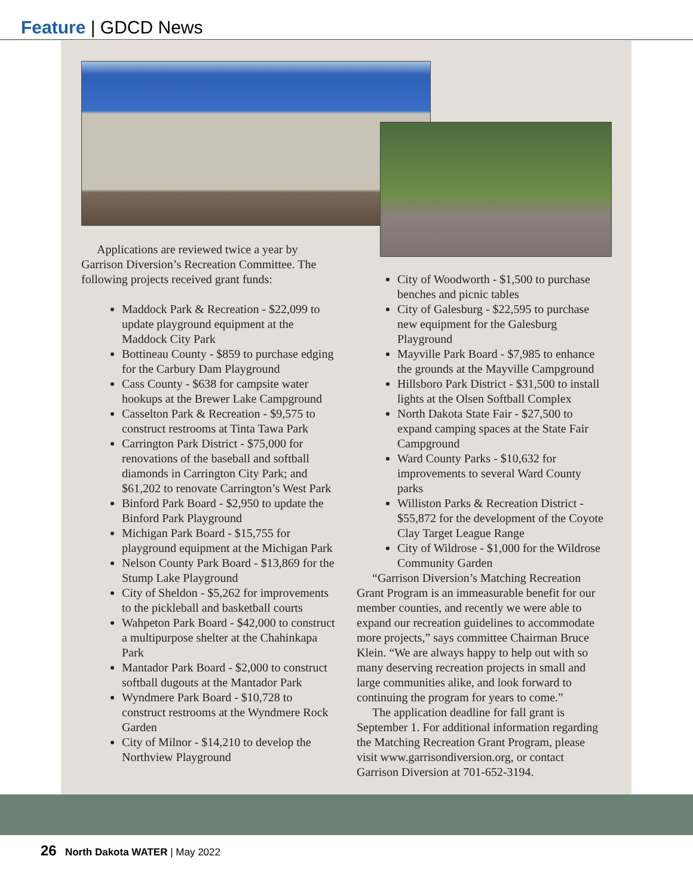Feature | GDCD News
Applications are reviewed twice a year by Garrison Diversion’s Recreation Committee. The following projects received grant funds:
Maddock Park & Recreation - $22,099 to update playground equipment at the Maddock City Park
Bottineau County - $859 to purchase edging for the Carbury Dam Playground
Cass County - $638 for campsite water hookups at the Brewer Lake Campground
Casselton Park & Recreation - $9,575 to construct restrooms at Tinta Tawa Park
Carrington Park District - $75,000 for renovations of the baseball and softball diamonds in Carrington City Park; and $61,202 to renovate Carrington’s West Park
Binford Park Board - $2,950 to update the Binford Park Playground
Michigan Park Board - $15,755 for playground equipment at the Michigan Park
Nelson County Park Board - $13,869 for the Stump Lake Playground
City of Sheldon - $5,262 for improvements to the pickleball and basketball courts
Wahpeton Park Board - $42,000 to construct a multipurpose shelter at the Chahinkapa Park
Mantador Park Board - $2,000 to construct softball dugouts at the Mantador Park
Wyndmere Park Board - $10,728 to construct restrooms at the Wyndmere Rock Garden
City of Milnor - $14,210 to develop the Northview Playground
City of Woodworth - $1,500 to purchase benches and picnic tables
City of Galesburg - $22,595 to purchase new equipment for the Galesburg Playground
Mayville Park Board - $7,985 to enhance the grounds at the Mayville Campground
Hillsboro Park District - $31,500 to install lights at the Olsen Softball Complex
North Dakota State Fair - $27,500 to expand camping spaces at the State Fair Campground
Ward County Parks - $10,632 for improvements to several Ward County parks
Williston Parks & Recreation District - $55,872 for the development of the Coyote Clay Target League Range
City of Wildrose - $1,000 for the Wildrose Community Garden
“Garrison Diversion’s Matching Recreation Grant Program is an immeasurable benefit for our member counties, and recently we were able to expand our recreation guidelines to accommodate more projects,” says committee Chairman Bruce Klein. “We are always happy to help out with so many deserving recreation projects in small and large communities alike, and look forward to continuing the program for years to come.”
The application deadline for fall grant is September 1. For additional information regarding the Matching Recreation Grant Program, please visit www.garrisondiversion.org, or contact Garrison Diversion at 701-652-3194.
26 North Dakota WATER | May 2022